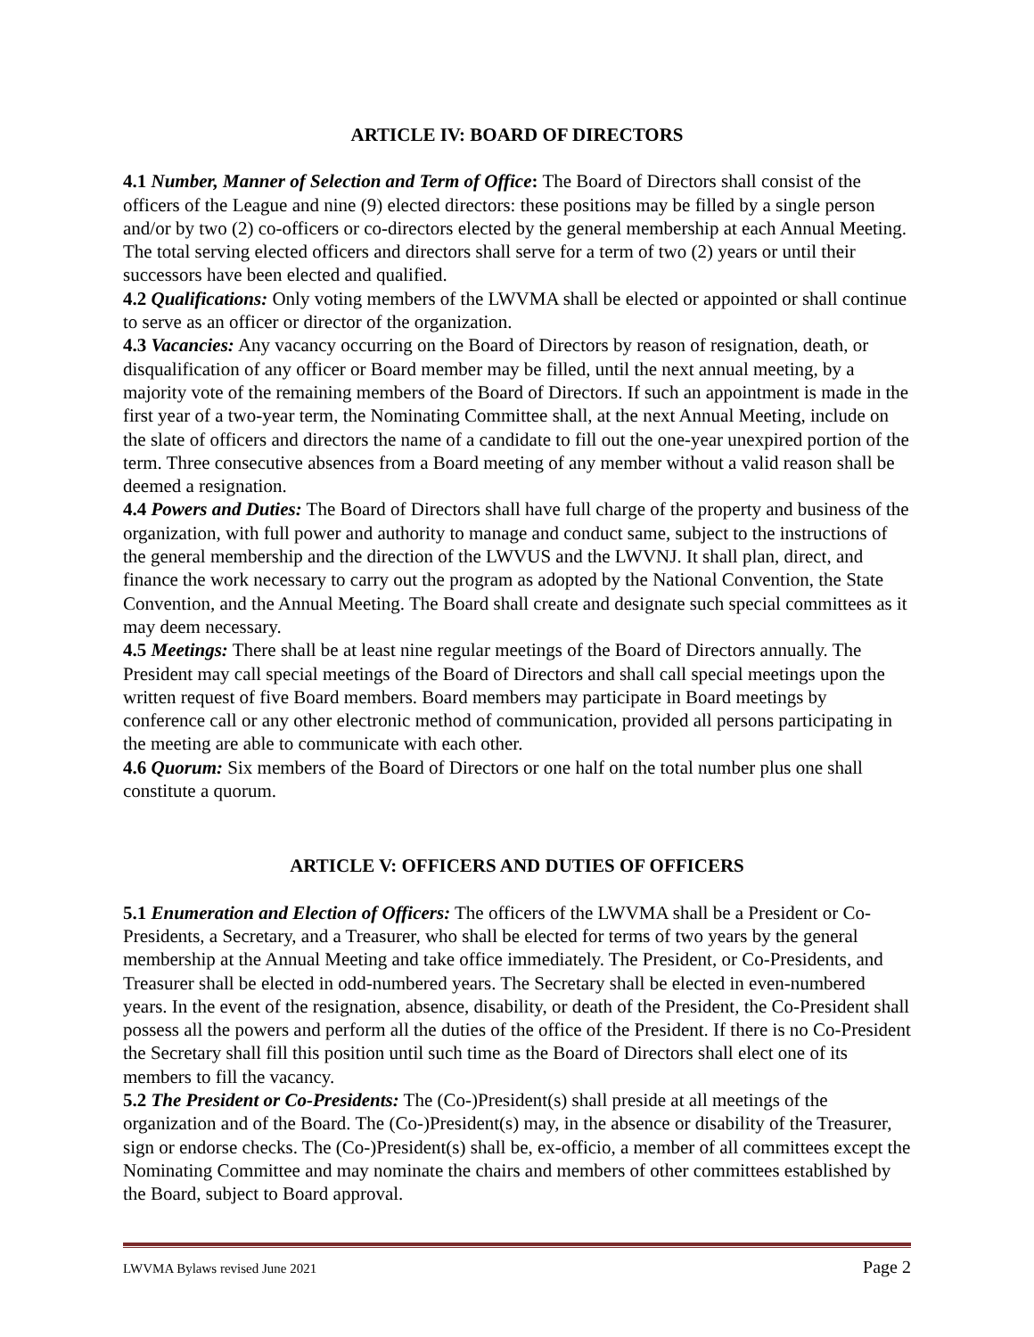ARTICLE IV: BOARD OF DIRECTORS
4.1 Number, Manner of Selection and Term of Office: The Board of Directors shall consist of the officers of the League and nine (9) elected directors: these positions may be filled by a single person and/or by two (2) co-officers or co-directors elected by the general membership at each Annual Meeting. The total serving elected officers and directors shall serve for a term of two (2) years or until their successors have been elected and qualified.
4.2 Qualifications: Only voting members of the LWVMA shall be elected or appointed or shall continue to serve as an officer or director of the organization.
4.3 Vacancies: Any vacancy occurring on the Board of Directors by reason of resignation, death, or disqualification of any officer or Board member may be filled, until the next annual meeting, by a majority vote of the remaining members of the Board of Directors. If such an appointment is made in the first year of a two-year term, the Nominating Committee shall, at the next Annual Meeting, include on the slate of officers and directors the name of a candidate to fill out the one-year unexpired portion of the term. Three consecutive absences from a Board meeting of any member without a valid reason shall be deemed a resignation.
4.4 Powers and Duties: The Board of Directors shall have full charge of the property and business of the organization, with full power and authority to manage and conduct same, subject to the instructions of the general membership and the direction of the LWVUS and the LWVNJ. It shall plan, direct, and finance the work necessary to carry out the program as adopted by the National Convention, the State Convention, and the Annual Meeting. The Board shall create and designate such special committees as it may deem necessary.
4.5 Meetings: There shall be at least nine regular meetings of the Board of Directors annually. The President may call special meetings of the Board of Directors and shall call special meetings upon the written request of five Board members. Board members may participate in Board meetings by conference call or any other electronic method of communication, provided all persons participating in the meeting are able to communicate with each other.
4.6 Quorum: Six members of the Board of Directors or one half on the total number plus one shall constitute a quorum.
ARTICLE V: OFFICERS AND DUTIES OF OFFICERS
5.1 Enumeration and Election of Officers: The officers of the LWVMA shall be a President or Co-Presidents, a Secretary, and a Treasurer, who shall be elected for terms of two years by the general membership at the Annual Meeting and take office immediately. The President, or Co-Presidents, and Treasurer shall be elected in odd-numbered years. The Secretary shall be elected in even-numbered years. In the event of the resignation, absence, disability, or death of the President, the Co-President shall possess all the powers and perform all the duties of the office of the President. If there is no Co-President the Secretary shall fill this position until such time as the Board of Directors shall elect one of its members to fill the vacancy.
5.2 The President or Co-Presidents: The (Co-)President(s) shall preside at all meetings of the organization and of the Board. The (Co-)President(s) may, in the absence or disability of the Treasurer, sign or endorse checks. The (Co-)President(s) shall be, ex-officio, a member of all committees except the Nominating Committee and may nominate the chairs and members of other committees established by the Board, subject to Board approval.
LWVMA Bylaws revised June 2021 Page 2